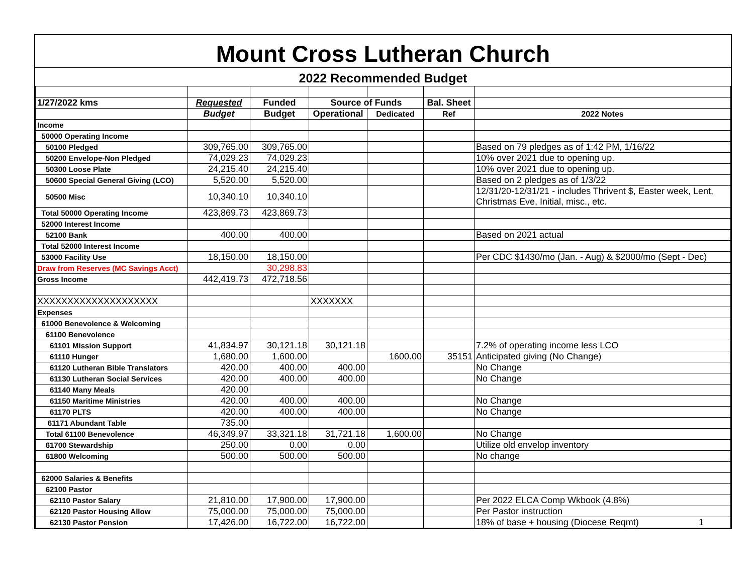Mount Cross Lutheran Church
2022 Recommended Budget
| 1/27/2022 kms | Requested | Funded | Source of Funds | | Bal. Sheet | |
| --- | --- | --- | --- | --- | --- | --- |
| | Budget | Budget | Operational | Dedicated | Ref | 2022 Notes |
| Income | | | | | | |
| 50000 Operating Income | | | | | | |
| 50100 Pledged | 309,765.00 | 309,765.00 | | | | Based on 79 pledges as of 1:42 PM, 1/16/22 |
| 50200 Envelope-Non Pledged | 74,029.23 | 74,029.23 | | | | 10% over 2021 due to opening up. |
| 50300 Loose Plate | 24,215.40 | 24,215.40 | | | | 10% over 2021 due to opening up. |
| 50600 Special General Giving (LCO) | 5,520.00 | 5,520.00 | | | | Based on 2 pledges as of 1/3/22 |
| 50500 Misc | 10,340.10 | 10,340.10 | | | | 12/31/20-12/31/21 - includes Thrivent $, Easter week, Lent, Christmas Eve, Initial, misc., etc. |
| Total 50000 Operating Income | 423,869.73 | 423,869.73 | | | | |
| 52000 Interest Income | | | | | | |
| 52100 Bank | 400.00 | 400.00 | | | | Based on 2021 actual |
| Total 52000 Interest Income | | | | | | |
| 53000 Facility Use | 18,150.00 | 18,150.00 | | | | Per CDC $1430/mo (Jan. - Aug) & $2000/mo (Sept - Dec) |
| Draw from Reserves (MC Savings Acct) | | 30,298.83 | | | | |
| Gross Income | 442,419.73 | 472,718.56 | | | | |
| XXXXXXXXXXXXXXXXXXXX | | | XXXXXXX | | | |
| Expenses | | | | | | |
| 61000 Benevolence & Welcoming | | | | | | |
| 61100 Benevolence | | | | | | |
| 61101 Mission Support | 41,834.97 | 30,121.18 | 30,121.18 | | | 7.2% of operating income less LCO |
| 61110 Hunger | 1,680.00 | 1,600.00 | | 1600.00 | 35151 | Anticipated giving (No Change) |
| 61120 Lutheran Bible Translators | 420.00 | 400.00 | 400.00 | | | No Change |
| 61130 Lutheran Social Services | 420.00 | 400.00 | 400.00 | | | No Change |
| 61140 Many Meals | 420.00 | | | | | |
| 61150 Maritime Ministries | 420.00 | 400.00 | 400.00 | | | No Change |
| 61170 PLTS | 420.00 | 400.00 | 400.00 | | | No Change |
| 61171 Abundant Table | 735.00 | | | | | |
| Total 61100 Benevolence | 46,349.97 | 33,321.18 | 31,721.18 | 1,600.00 | | No Change |
| 61700 Stewardship | 250.00 | 0.00 | 0.00 | | | Utilize old envelop inventory |
| 61800 Welcoming | 500.00 | 500.00 | 500.00 | | | No change |
| 62000 Salaries & Benefits | | | | | | |
| 62100 Pastor | | | | | | |
| 62110 Pastor Salary | 21,810.00 | 17,900.00 | 17,900.00 | | | Per 2022 ELCA Comp Wkbook (4.8%) |
| 62120 Pastor Housing Allow | 75,000.00 | 75,000.00 | 75,000.00 | | | Per Pastor instruction |
| 62130 Pastor Pension | 17,426.00 | 16,722.00 | 16,722.00 | | | 18% of base + housing (Diocese Reqmt) 1 |